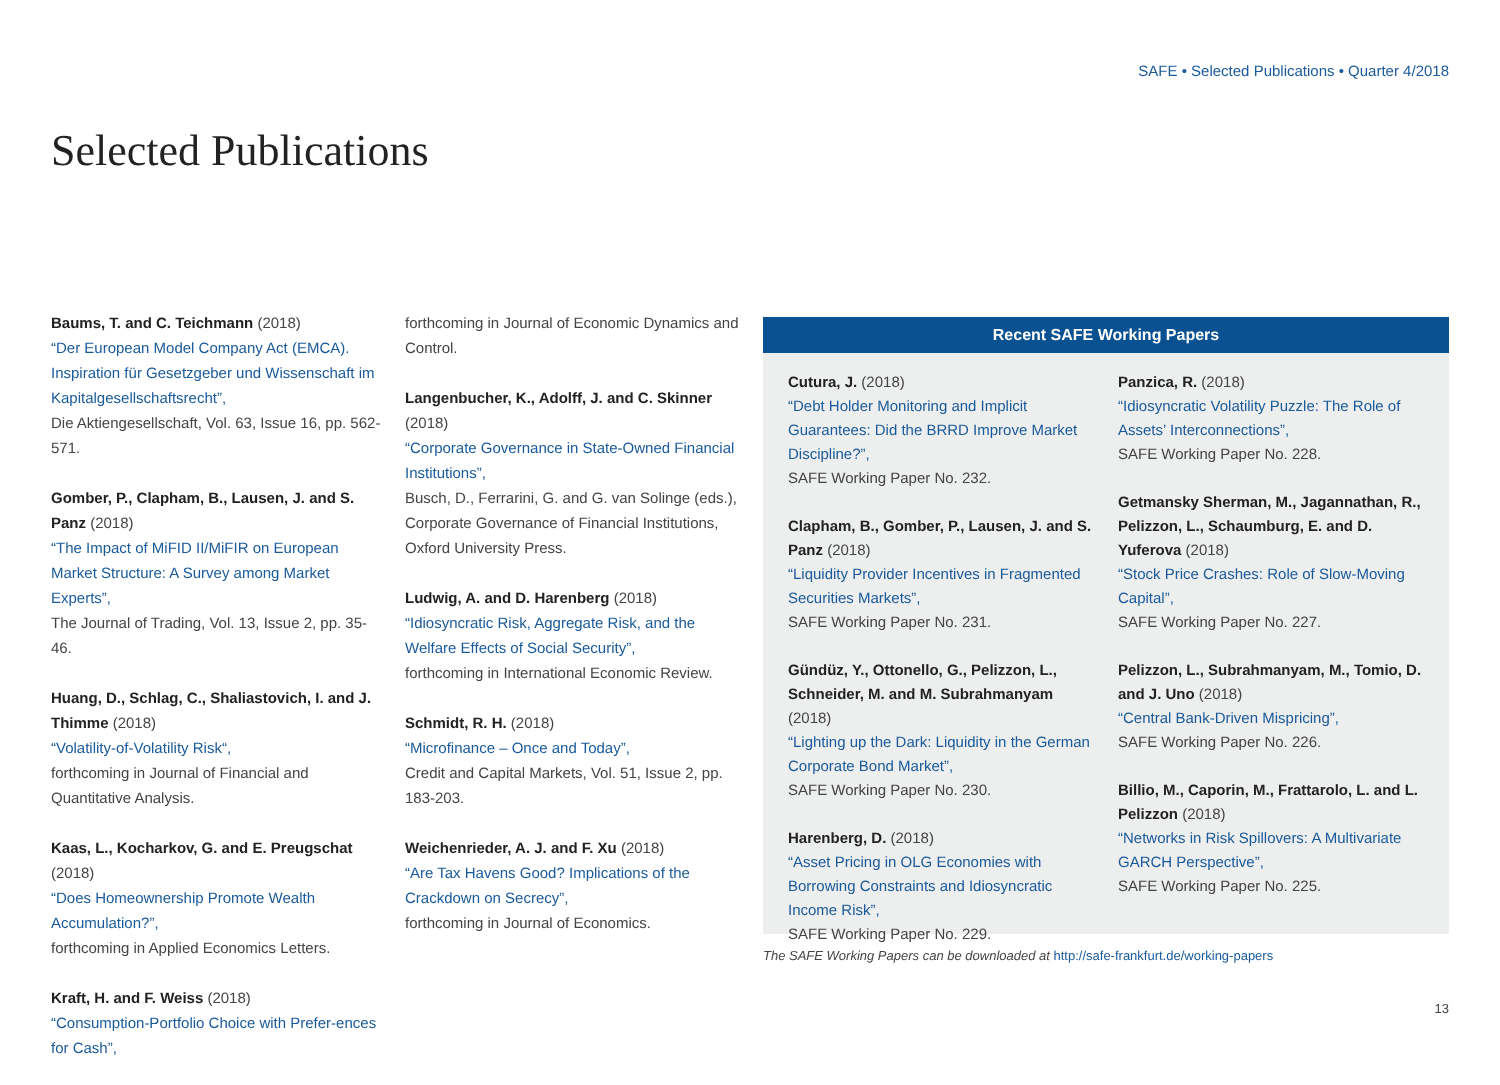SAFE • Selected Publications • Quarter 4/2018
Selected Publications
Baums, T. and C. Teichmann (2018)
“Der European Model Company Act (EMCA). Inspiration für Gesetzgeber und Wissenschaft im Kapitalgesellschaftsrecht”,
Die Aktiengesellschaft, Vol. 63, Issue 16, pp. 562-571.
Gomber, P., Clapham, B., Lausen, J. and S. Panz (2018)
“The Impact of MiFID II/MiFIR on European Market Structure: A Survey among Market Experts”,
The Journal of Trading, Vol. 13, Issue 2, pp. 35-46.
Huang, D., Schlag, C., Shaliastovich, I. and J. Thimme (2018)
“Volatility-of-Volatility Risk“,
forthcoming in Journal of Financial and Quantitative Analysis.
Kaas, L., Kocharkov, G. and E. Preugschat (2018)
“Does Homeownership Promote Wealth Accumulation?”,
forthcoming in Applied Economics Letters.
Kraft, H. and F. Weiss (2018)
“Consumption-Portfolio Choice with Prefer-ences for Cash”,
forthcoming in Journal of Economic Dynamics and Control.
Langenbucher, K., Adolff, J. and C. Skinner (2018)
“Corporate Governance in State-Owned Financial Institutions”,
Busch, D., Ferrarini, G. and G. van Solinge (eds.), Corporate Governance of Financial Institutions, Oxford University Press.
Ludwig, A. and D. Harenberg (2018)
“Idiosyncratic Risk, Aggregate Risk, and the Welfare Effects of Social Security”,
forthcoming in International Economic Review.
Schmidt, R. H. (2018)
“Microfinance – Once and Today”,
Credit and Capital Markets, Vol. 51, Issue 2, pp. 183-203.
Weichenrieder, A. J. and F. Xu (2018)
“Are Tax Havens Good? Implications of the Crackdown on Secrecy”,
forthcoming in Journal of Economics.
Recent SAFE Working Papers
Cutura, J. (2018)
“Debt Holder Monitoring and Implicit Guarantees: Did the BRRD Improve Market Discipline?”,
SAFE Working Paper No. 232.
Clapham, B., Gomber, P., Lausen, J. and S. Panz (2018)
“Liquidity Provider Incentives in Fragmented Securities Markets”,
SAFE Working Paper No. 231.
Gündüz, Y., Ottonello, G., Pelizzon, L., Schneider, M. and M. Subrahmanyam (2018)
“Lighting up the Dark: Liquidity in the German Corporate Bond Market”,
SAFE Working Paper No. 230.
Harenberg, D. (2018)
“Asset Pricing in OLG Economies with Borrowing Constraints and Idiosyncratic Income Risk”,
SAFE Working Paper No. 229.
Panzica, R. (2018)
“Idiosyncratic Volatility Puzzle: The Role of Assets’ Interconnections”,
SAFE Working Paper No. 228.
Getmansky Sherman, M., Jagannathan, R., Pelizzon, L., Schaumburg, E. and D. Yuferova (2018)
“Stock Price Crashes: Role of Slow-Moving Capital”,
SAFE Working Paper No. 227.
Pelizzon, L., Subrahmanyam, M., Tomio, D. and J. Uno (2018)
“Central Bank-Driven Mispricing”,
SAFE Working Paper No. 226.
Billio, M., Caporin, M., Frattarolo, L. and L. Pelizzon (2018)
“Networks in Risk Spillovers: A Multivariate GARCH Perspective”,
SAFE Working Paper No. 225.
The SAFE Working Papers can be downloaded at http://safe-frankfurt.de/working-papers
13